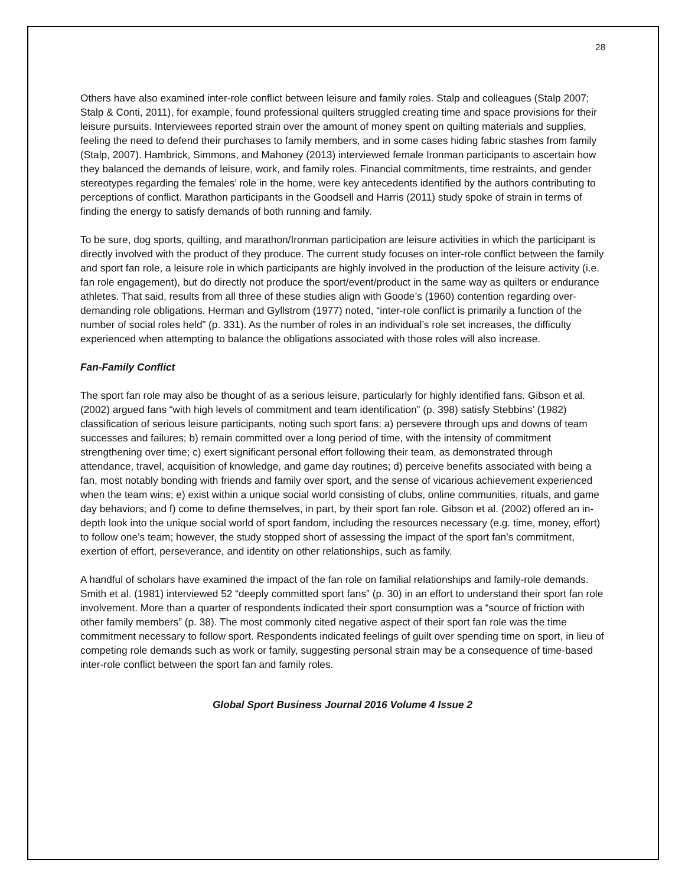28
Others have also examined inter-role conflict between leisure and family roles. Stalp and colleagues (Stalp 2007; Stalp & Conti, 2011), for example, found professional quilters struggled creating time and space provisions for their leisure pursuits. Interviewees reported strain over the amount of money spent on quilting materials and supplies, feeling the need to defend their purchases to family members, and in some cases hiding fabric stashes from family (Stalp, 2007). Hambrick, Simmons, and Mahoney (2013) interviewed female Ironman participants to ascertain how they balanced the demands of leisure, work, and family roles. Financial commitments, time restraints, and gender stereotypes regarding the females’ role in the home, were key antecedents identified by the authors contributing to perceptions of conflict. Marathon participants in the Goodsell and Harris (2011) study spoke of strain in terms of finding the energy to satisfy demands of both running and family.
To be sure, dog sports, quilting, and marathon/Ironman participation are leisure activities in which the participant is directly involved with the product of they produce. The current study focuses on inter-role conflict between the family and sport fan role, a leisure role in which participants are highly involved in the production of the leisure activity (i.e. fan role engagement), but do directly not produce the sport/event/product in the same way as quilters or endurance athletes. That said, results from all three of these studies align with Goode’s (1960) contention regarding over-demanding role obligations. Herman and Gyllstrom (1977) noted, “inter-role conflict is primarily a function of the number of social roles held” (p. 331). As the number of roles in an individual’s role set increases, the difficulty experienced when attempting to balance the obligations associated with those roles will also increase.
Fan-Family Conflict
The sport fan role may also be thought of as a serious leisure, particularly for highly identified fans. Gibson et al. (2002) argued fans “with high levels of commitment and team identification” (p. 398) satisfy Stebbins’ (1982) classification of serious leisure participants, noting such sport fans: a) persevere through ups and downs of team successes and failures; b) remain committed over a long period of time, with the intensity of commitment strengthening over time; c) exert significant personal effort following their team, as demonstrated through attendance, travel, acquisition of knowledge, and game day routines; d) perceive benefits associated with being a fan, most notably bonding with friends and family over sport, and the sense of vicarious achievement experienced when the team wins; e) exist within a unique social world consisting of clubs, online communities, rituals, and game day behaviors; and f) come to define themselves, in part, by their sport fan role. Gibson et al. (2002) offered an in-depth look into the unique social world of sport fandom, including the resources necessary (e.g. time, money, effort) to follow one’s team; however, the study stopped short of assessing the impact of the sport fan’s commitment, exertion of effort, perseverance, and identity on other relationships, such as family.
A handful of scholars have examined the impact of the fan role on familial relationships and family-role demands. Smith et al. (1981) interviewed 52 “deeply committed sport fans” (p. 30) in an effort to understand their sport fan role involvement. More than a quarter of respondents indicated their sport consumption was a “source of friction with other family members” (p. 38). The most commonly cited negative aspect of their sport fan role was the time commitment necessary to follow sport. Respondents indicated feelings of guilt over spending time on sport, in lieu of competing role demands such as work or family, suggesting personal strain may be a consequence of time-based inter-role conflict between the sport fan and family roles.
Global Sport Business Journal 2016 Volume 4 Issue 2